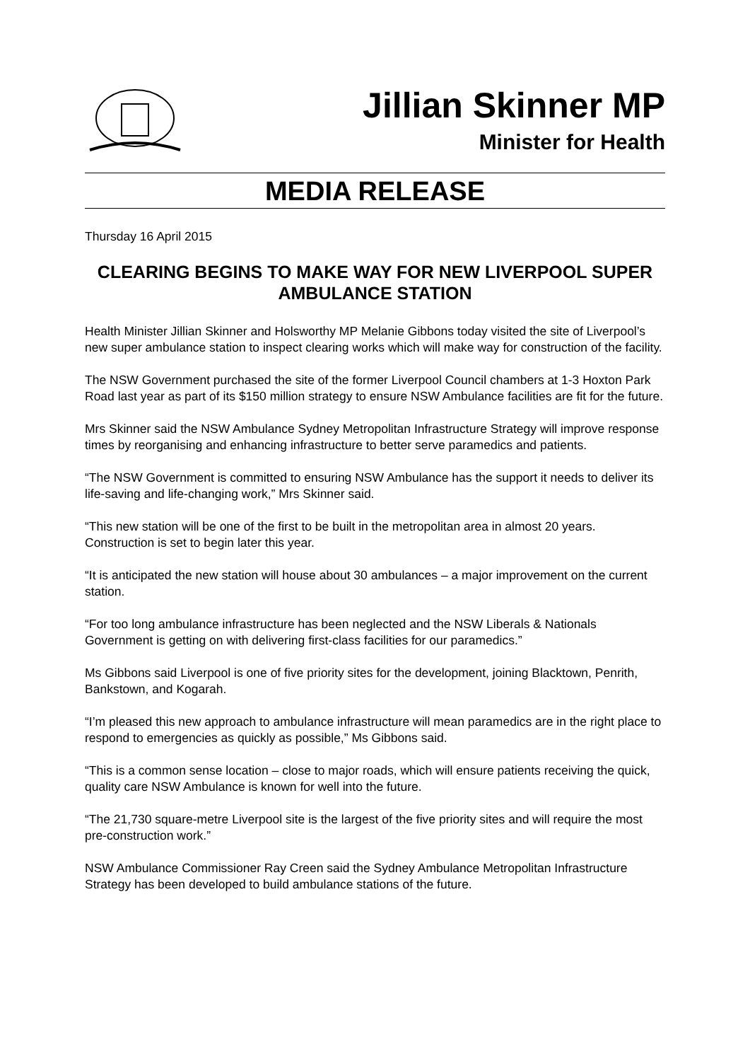Jillian Skinner MP
Minister for Health
MEDIA RELEASE
Thursday 16 April 2015
CLEARING BEGINS TO MAKE WAY FOR NEW LIVERPOOL SUPER AMBULANCE STATION
Health Minister Jillian Skinner and Holsworthy MP Melanie Gibbons today visited the site of Liverpool’s new super ambulance station to inspect clearing works which will make way for construction of the facility.
The NSW Government purchased the site of the former Liverpool Council chambers at 1-3 Hoxton Park Road last year as part of its $150 million strategy to ensure NSW Ambulance facilities are fit for the future.
Mrs Skinner said the NSW Ambulance Sydney Metropolitan Infrastructure Strategy will improve response times by reorganising and enhancing infrastructure to better serve paramedics and patients.
“The NSW Government is committed to ensuring NSW Ambulance has the support it needs to deliver its life-saving and life-changing work,” Mrs Skinner said.
“This new station will be one of the first to be built in the metropolitan area in almost 20 years. Construction is set to begin later this year.
“It is anticipated the new station will house about 30 ambulances – a major improvement on the current station.
“For too long ambulance infrastructure has been neglected and the NSW Liberals & Nationals Government is getting on with delivering first-class facilities for our paramedics.”
Ms Gibbons said Liverpool is one of five priority sites for the development, joining Blacktown, Penrith, Bankstown, and Kogarah.
“I’m pleased this new approach to ambulance infrastructure will mean paramedics are in the right place to respond to emergencies as quickly as possible,” Ms Gibbons said.
“This is a common sense location – close to major roads, which will ensure patients receiving the quick, quality care NSW Ambulance is known for well into the future.
“The 21,730 square-metre Liverpool site is the largest of the five priority sites and will require the most pre-construction work.”
NSW Ambulance Commissioner Ray Creen said the Sydney Ambulance Metropolitan Infrastructure Strategy has been developed to build ambulance stations of the future.